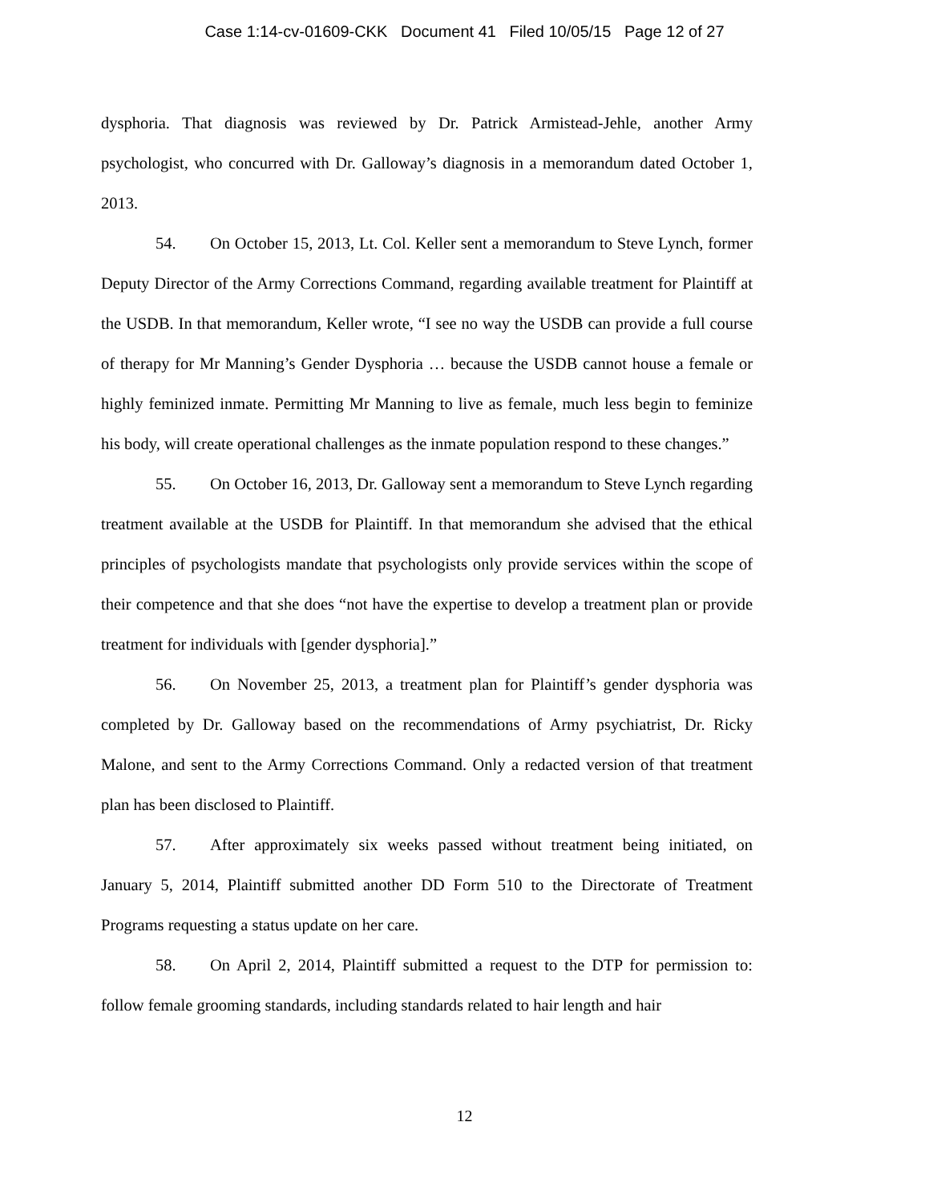Case 1:14-cv-01609-CKK Document 41 Filed 10/05/15 Page 12 of 27
dysphoria. That diagnosis was reviewed by Dr. Patrick Armistead-Jehle, another Army psychologist, who concurred with Dr. Galloway’s diagnosis in a memorandum dated October 1, 2013.
54. On October 15, 2013, Lt. Col. Keller sent a memorandum to Steve Lynch, former Deputy Director of the Army Corrections Command, regarding available treatment for Plaintiff at the USDB. In that memorandum, Keller wrote, “I see no way the USDB can provide a full course of therapy for Mr Manning’s Gender Dysphoria … because the USDB cannot house a female or highly feminized inmate. Permitting Mr Manning to live as female, much less begin to feminize his body, will create operational challenges as the inmate population respond to these changes.”
55. On October 16, 2013, Dr. Galloway sent a memorandum to Steve Lynch regarding treatment available at the USDB for Plaintiff. In that memorandum she advised that the ethical principles of psychologists mandate that psychologists only provide services within the scope of their competence and that she does “not have the expertise to develop a treatment plan or provide treatment for individuals with [gender dysphoria].”
56. On November 25, 2013, a treatment plan for Plaintiff’s gender dysphoria was completed by Dr. Galloway based on the recommendations of Army psychiatrist, Dr. Ricky Malone, and sent to the Army Corrections Command. Only a redacted version of that treatment plan has been disclosed to Plaintiff.
57. After approximately six weeks passed without treatment being initiated, on January 5, 2014, Plaintiff submitted another DD Form 510 to the Directorate of Treatment Programs requesting a status update on her care.
58. On April 2, 2014, Plaintiff submitted a request to the DTP for permission to: follow female grooming standards, including standards related to hair length and hair
12